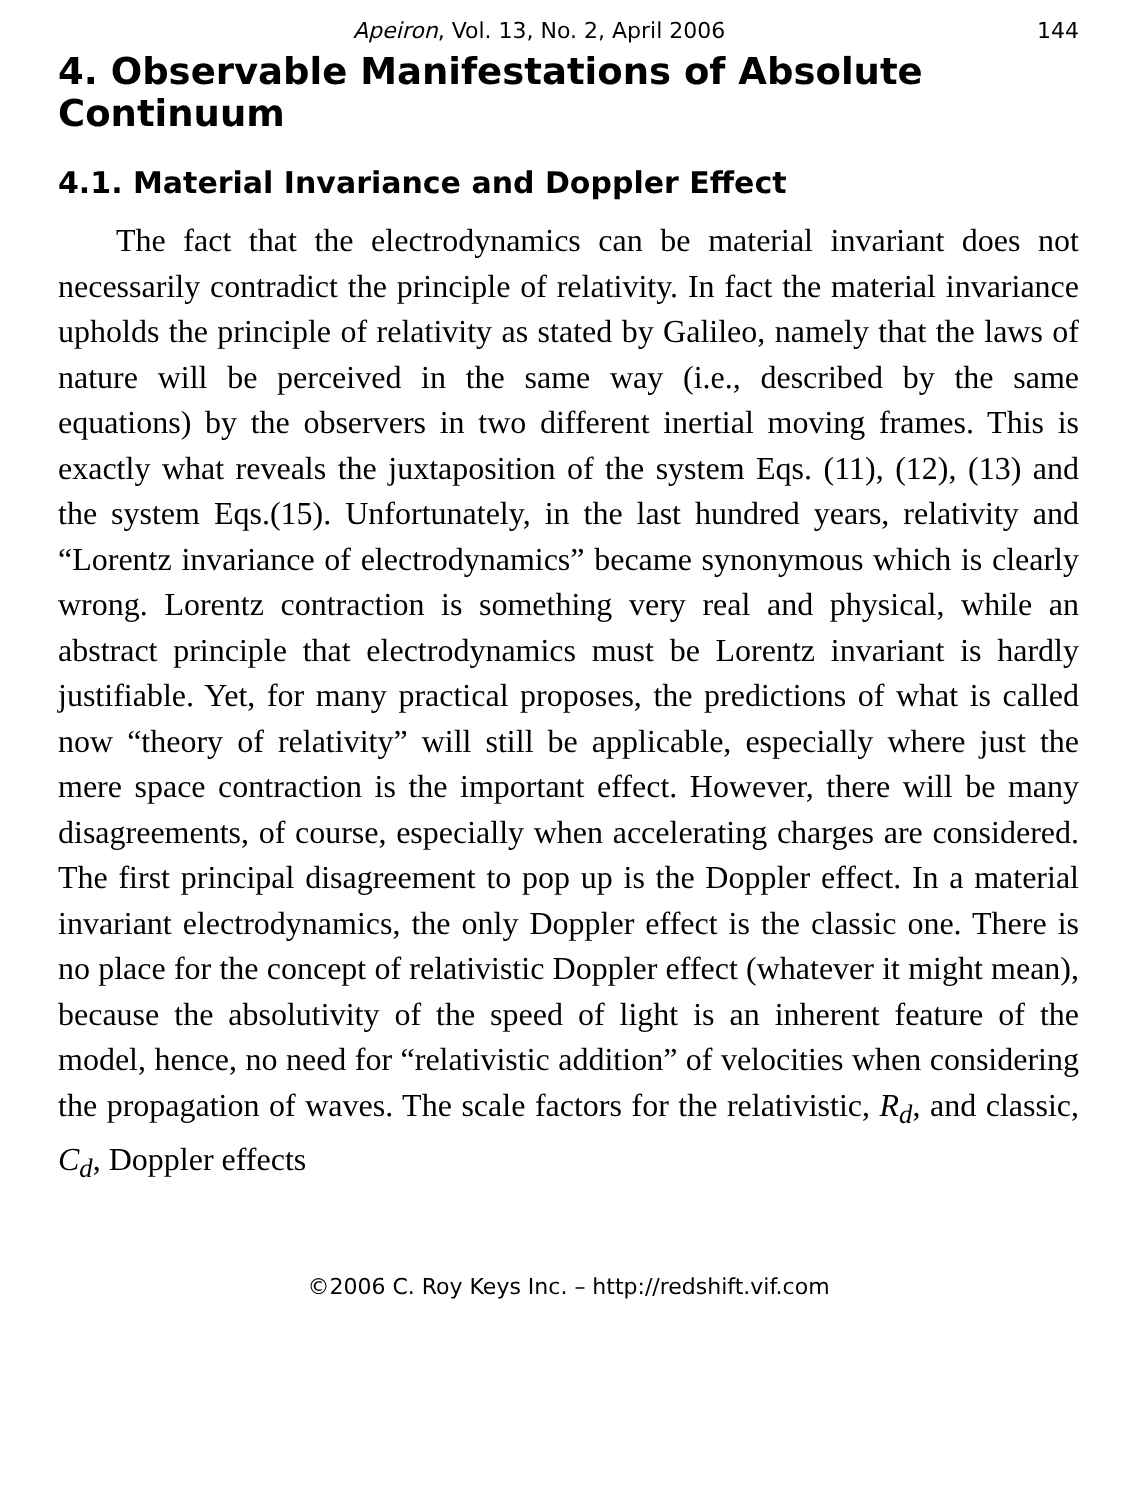Apeiron, Vol. 13, No. 2, April 2006 144
4. Observable Manifestations of Absolute Continuum
4.1. Material Invariance and Doppler Effect
The fact that the electrodynamics can be material invariant does not necessarily contradict the principle of relativity. In fact the material invariance upholds the principle of relativity as stated by Galileo, namely that the laws of nature will be perceived in the same way (i.e., described by the same equations) by the observers in two different inertial moving frames. This is exactly what reveals the juxtaposition of the system Eqs. (11), (12), (13) and the system Eqs.(15). Unfortunately, in the last hundred years, relativity and “Lorentz invariance of electrodynamics” became synonymous which is clearly wrong. Lorentz contraction is something very real and physical, while an abstract principle that electrodynamics must be Lorentz invariant is hardly justifiable. Yet, for many practical proposes, the predictions of what is called now “theory of relativity” will still be applicable, especially where just the mere space contraction is the important effect. However, there will be many disagreements, of course, especially when accelerating charges are considered. The first principal disagreement to pop up is the Doppler effect. In a material invariant electrodynamics, the only Doppler effect is the classic one. There is no place for the concept of relativistic Doppler effect (whatever it might mean), because the absolutivity of the speed of light is an inherent feature of the model, hence, no need for “relativistic addition” of velocities when considering the propagation of waves. The scale factors for the relativistic, R<sub>d</sub>, and classic, C<sub>d</sub>, Doppler effects
©2006 C. Roy Keys Inc. – http://redshift.vif.com